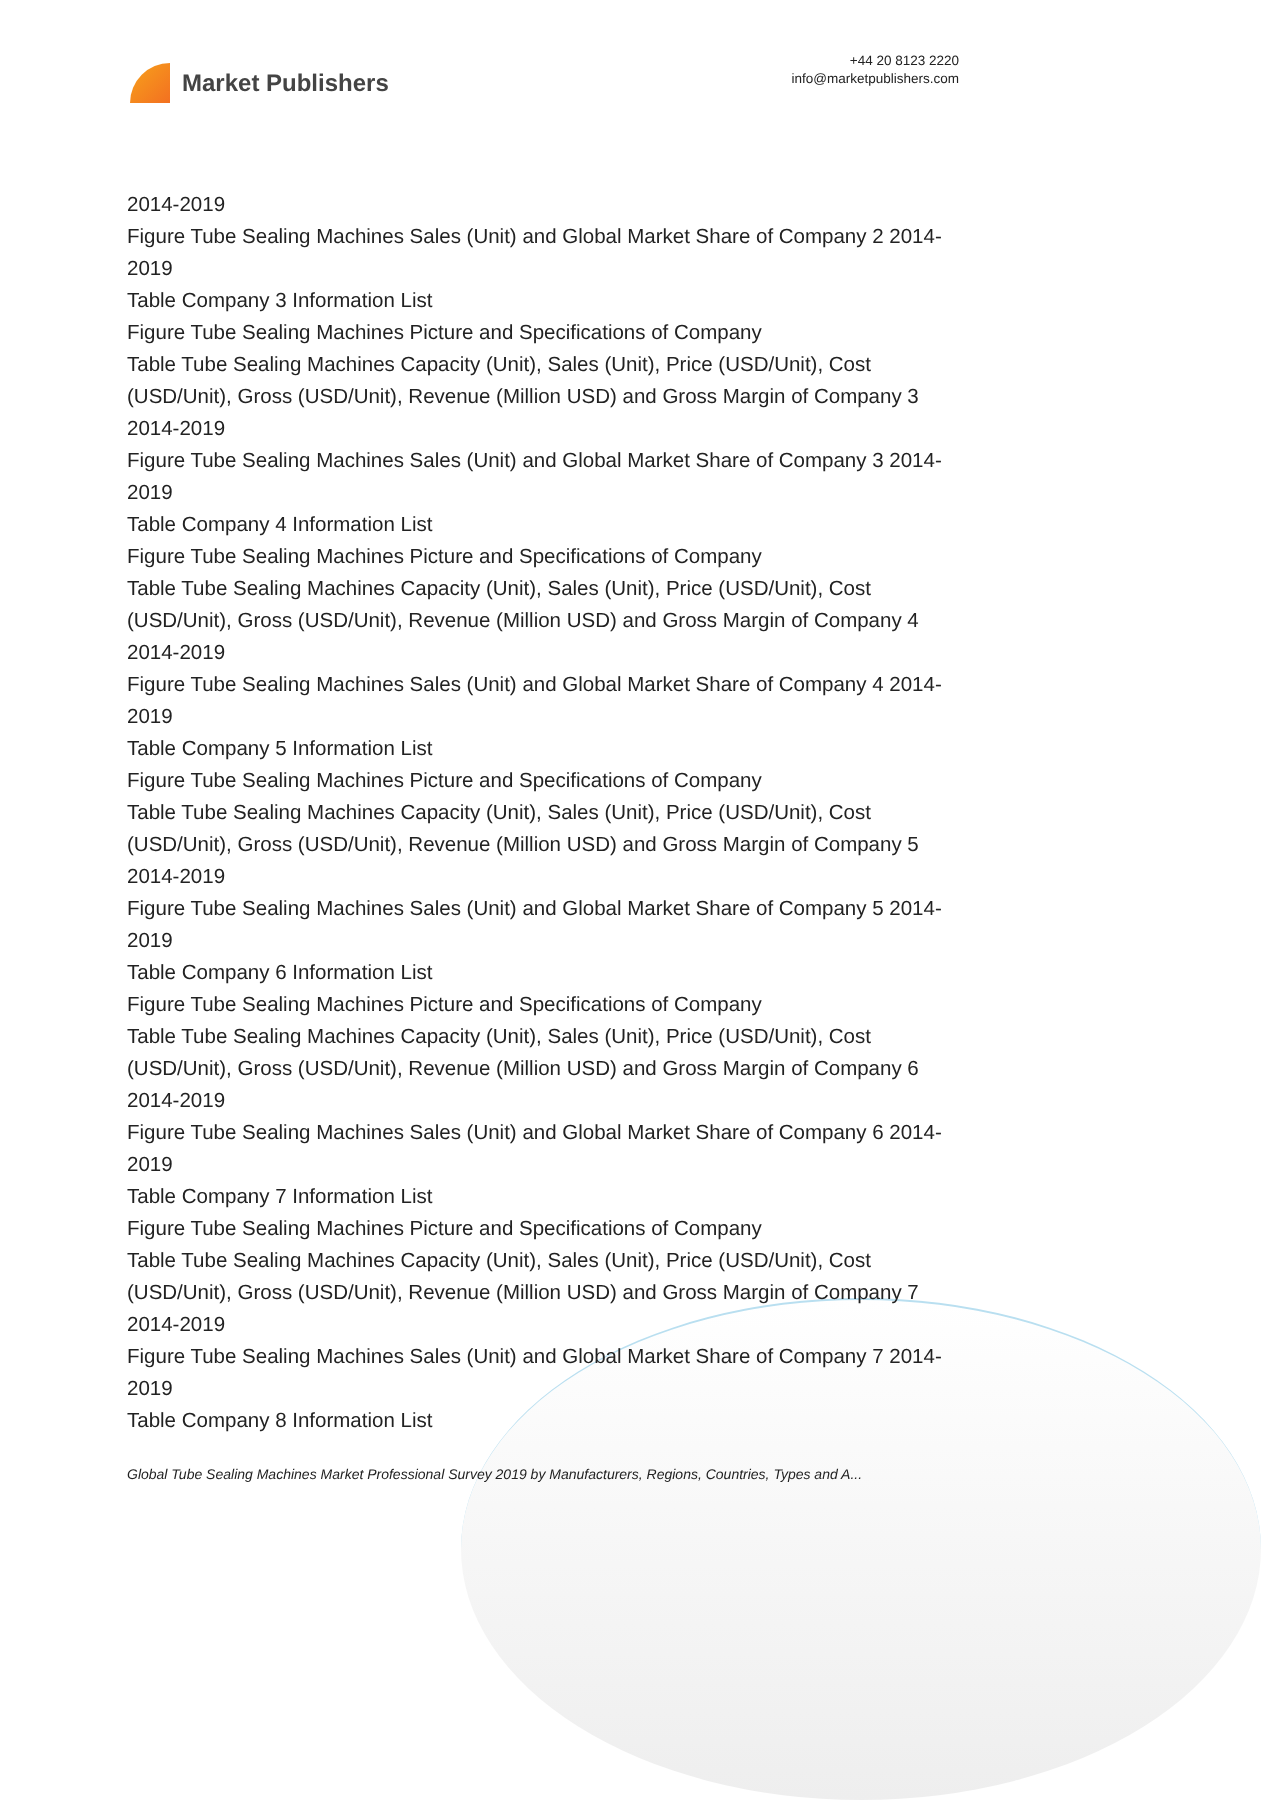Market Publishers
+44 20 8123 2220
info@marketpublishers.com
2014-2019
Figure Tube Sealing Machines Sales (Unit) and Global Market Share of Company 2 2014-2019
Table Company 3 Information List
Figure Tube Sealing Machines Picture and Specifications of Company
Table Tube Sealing Machines Capacity (Unit), Sales (Unit), Price (USD/Unit), Cost (USD/Unit), Gross (USD/Unit), Revenue (Million USD) and Gross Margin of Company 3 2014-2019
Figure Tube Sealing Machines Sales (Unit) and Global Market Share of Company 3 2014-2019
Table Company 4 Information List
Figure Tube Sealing Machines Picture and Specifications of Company
Table Tube Sealing Machines Capacity (Unit), Sales (Unit), Price (USD/Unit), Cost (USD/Unit), Gross (USD/Unit), Revenue (Million USD) and Gross Margin of Company 4 2014-2019
Figure Tube Sealing Machines Sales (Unit) and Global Market Share of Company 4 2014-2019
Table Company 5 Information List
Figure Tube Sealing Machines Picture and Specifications of Company
Table Tube Sealing Machines Capacity (Unit), Sales (Unit), Price (USD/Unit), Cost (USD/Unit), Gross (USD/Unit), Revenue (Million USD) and Gross Margin of Company 5 2014-2019
Figure Tube Sealing Machines Sales (Unit) and Global Market Share of Company 5 2014-2019
Table Company 6 Information List
Figure Tube Sealing Machines Picture and Specifications of Company
Table Tube Sealing Machines Capacity (Unit), Sales (Unit), Price (USD/Unit), Cost (USD/Unit), Gross (USD/Unit), Revenue (Million USD) and Gross Margin of Company 6 2014-2019
Figure Tube Sealing Machines Sales (Unit) and Global Market Share of Company 6 2014-2019
Table Company 7 Information List
Figure Tube Sealing Machines Picture and Specifications of Company
Table Tube Sealing Machines Capacity (Unit), Sales (Unit), Price (USD/Unit), Cost (USD/Unit), Gross (USD/Unit), Revenue (Million USD) and Gross Margin of Company 7 2014-2019
Figure Tube Sealing Machines Sales (Unit) and Global Market Share of Company 7 2014-2019
Table Company 8 Information List
Global Tube Sealing Machines Market Professional Survey 2019 by Manufacturers, Regions, Countries, Types and A...